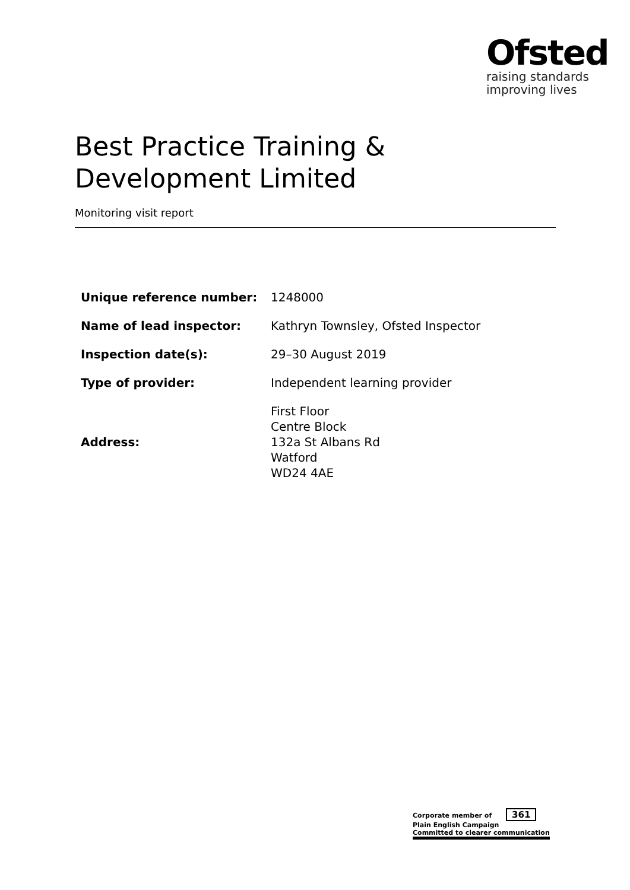Ofsted
raising standards
improving lives
Best Practice Training & Development Limited
Monitoring visit report
| Unique reference number: | 1248000 |
| Name of lead inspector: | Kathryn Townsley, Ofsted Inspector |
| Inspection date(s): | 29–30 August 2019 |
| Type of provider: | Independent learning provider |
| Address: | First Floor Centre Block 132a St Albans Rd Watford WD24 4AE |
Corporate member of 361
Plain English Campaign
Committed to clearer communication